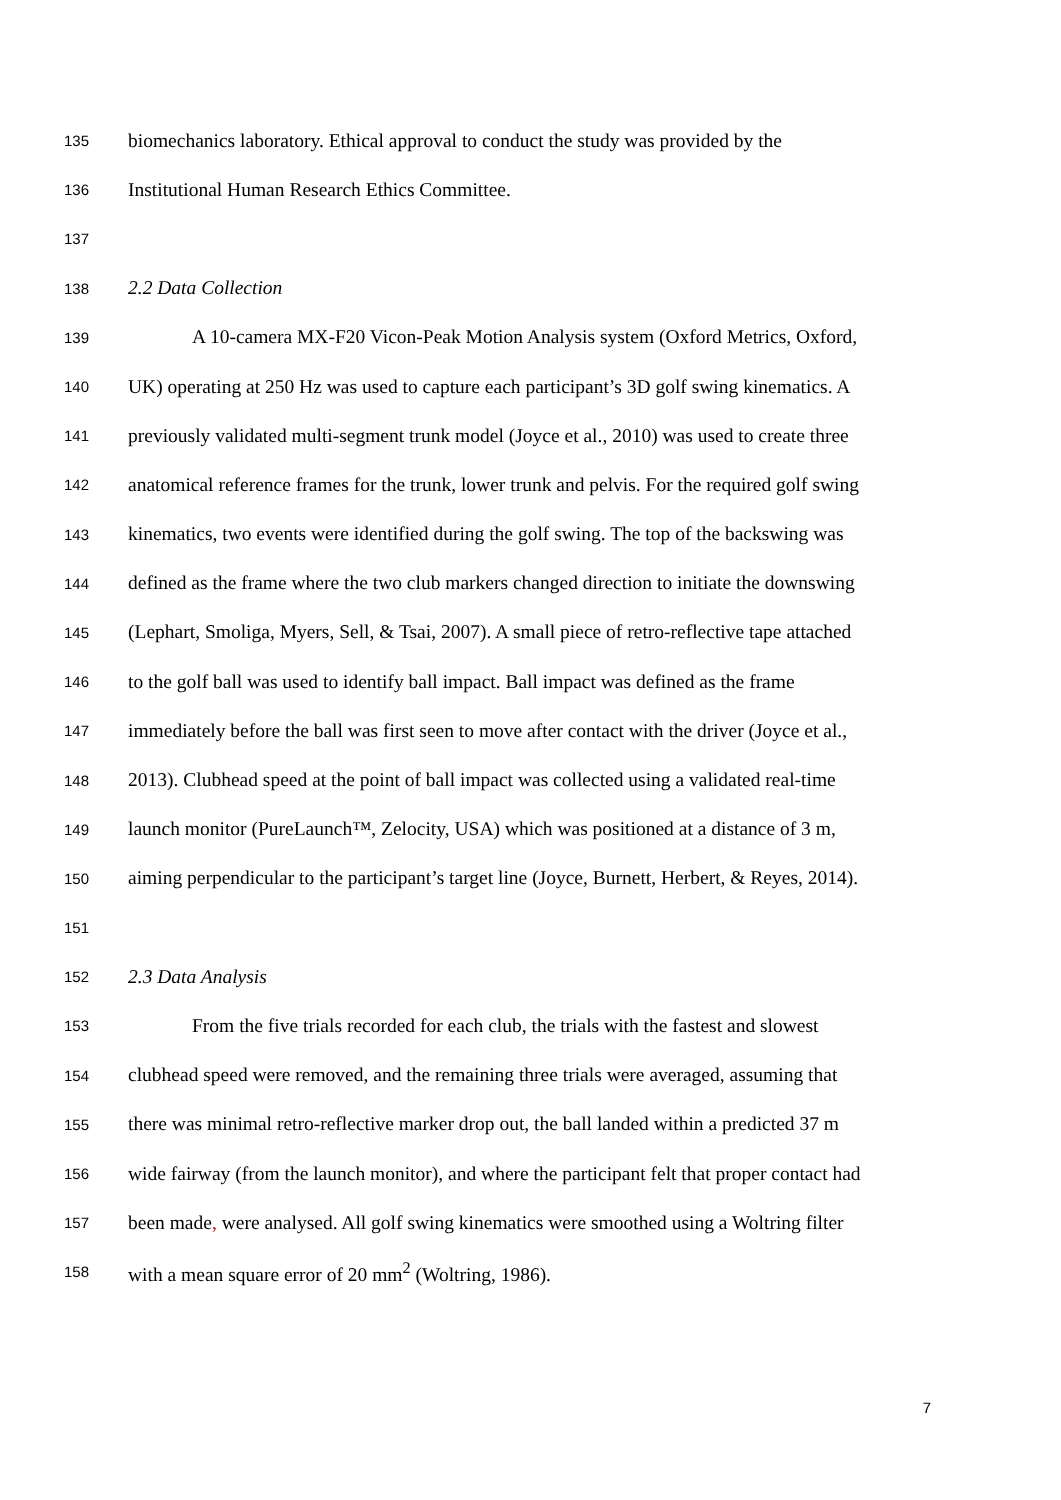135 biomechanics laboratory. Ethical approval to conduct the study was provided by the
136 Institutional Human Research Ethics Committee.
137
138 2.2 Data Collection
139 A 10-camera MX-F20 Vicon-Peak Motion Analysis system (Oxford Metrics, Oxford,
140 UK) operating at 250 Hz was used to capture each participant’s 3D golf swing kinematics. A
141 previously validated multi-segment trunk model (Joyce et al., 2010) was used to create three
142 anatomical reference frames for the trunk, lower trunk and pelvis. For the required golf swing
143 kinematics, two events were identified during the golf swing. The top of the backswing was
144 defined as the frame where the two club markers changed direction to initiate the downswing
145 (Lephart, Smoliga, Myers, Sell, & Tsai, 2007). A small piece of retro-reflective tape attached
146 to the golf ball was used to identify ball impact. Ball impact was defined as the frame
147 immediately before the ball was first seen to move after contact with the driver (Joyce et al.,
148 2013). Clubhead speed at the point of ball impact was collected using a validated real-time
149 launch monitor (PureLaunch™, Zelocity, USA) which was positioned at a distance of 3 m,
150 aiming perpendicular to the participant’s target line (Joyce, Burnett, Herbert, & Reyes, 2014).
151
152 2.3 Data Analysis
153 From the five trials recorded for each club, the trials with the fastest and slowest
154 clubhead speed were removed, and the remaining three trials were averaged, assuming that
155 there was minimal retro-reflective marker drop out, the ball landed within a predicted 37 m
156 wide fairway (from the launch monitor), and where the participant felt that proper contact had
157 been made, were analysed. All golf swing kinematics were smoothed using a Woltring filter
158 with a mean square error of 20 mm<sup>2</sup> (Woltring, 1986).
7